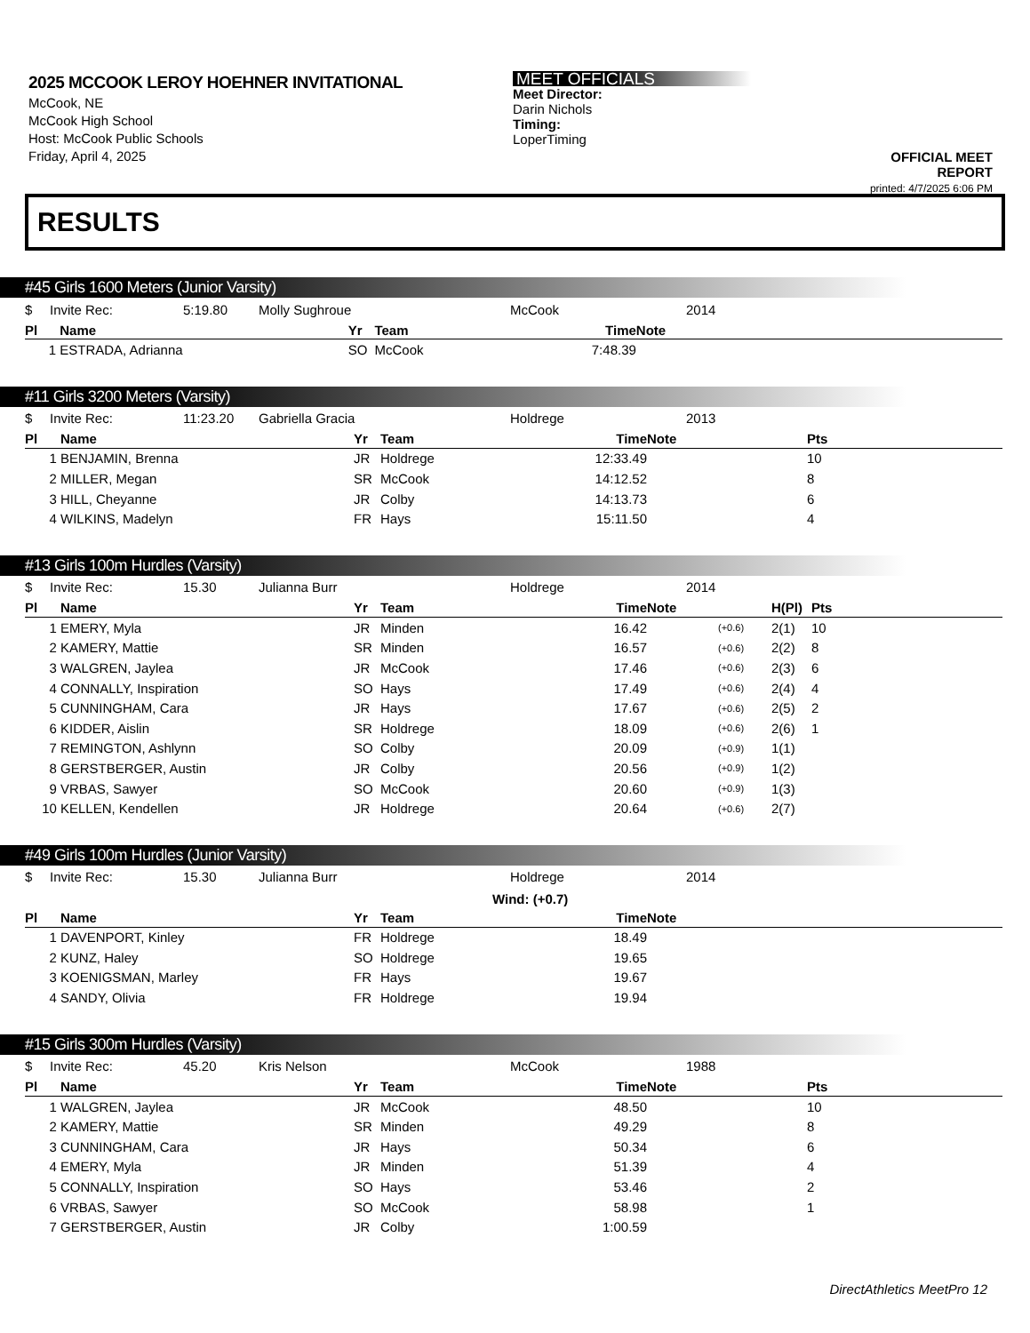2025 MCCOOK LEROY HOEHNER INVITATIONAL
McCook, NE
McCook High School
Host: McCook Public Schools
Friday, April 4, 2025
MEET OFFICIALS
Meet Director:
Darin Nichols
Timing:
LoperTiming
OFFICIAL MEET REPORT
printed: 4/7/2025 6:06 PM
RESULTS
#45 Girls 1600 Meters (Junior Varsity)
| $ | Invite Rec: | 5:19.80 | Molly Sughroue | McCook | 2014 |
| Pl | Name | Yr | Team | Time | Note | | | |
| --- | --- | --- | --- | --- | --- | --- | --- | --- |
| 1 | ESTRADA, Adrianna | SO | McCook | 7:48.39 | | | | |
#11 Girls 3200 Meters (Varsity)
| $ | Invite Rec: | 11:23.20 | Gabriella Gracia | Holdrege | 2013 |
| Pl | Name | Yr | Team | Time | Note | Pts |
| --- | --- | --- | --- | --- | --- | --- |
| 1 | BENJAMIN, Brenna | JR | Holdrege | 12:33.49 | | 10 |
| 2 | MILLER, Megan | SR | McCook | 14:12.52 | | 8 |
| 3 | HILL, Cheyanne | JR | Colby | 14:13.73 | | 6 |
| 4 | WILKINS, Madelyn | FR | Hays | 15:11.50 | | 4 |
#13 Girls 100m Hurdles (Varsity)
| $ | Invite Rec: | 15.30 | Julianna Burr | Holdrege | 2014 |
| Pl | Name | Yr | Team | Time | Note | | H(Pl) | Pts |
| --- | --- | --- | --- | --- | --- | --- | --- | --- |
| 1 | EMERY, Myla | JR | Minden | 16.42 | | (+0.6) | 2(1) | 10 |
| 2 | KAMERY, Mattie | SR | Minden | 16.57 | | (+0.6) | 2(2) | 8 |
| 3 | WALGREN, Jaylea | JR | McCook | 17.46 | | (+0.6) | 2(3) | 6 |
| 4 | CONNALLY, Inspiration | SO | Hays | 17.49 | | (+0.6) | 2(4) | 4 |
| 5 | CUNNINGHAM, Cara | JR | Hays | 17.67 | | (+0.6) | 2(5) | 2 |
| 6 | KIDDER, Aislin | SR | Holdrege | 18.09 | | (+0.6) | 2(6) | 1 |
| 7 | REMINGTON, Ashlynn | SO | Colby | 20.09 | | (+0.9) | 1(1) | |
| 8 | GERSTBERGER, Austin | JR | Colby | 20.56 | | (+0.9) | 1(2) | |
| 9 | VRBAS, Sawyer | SO | McCook | 20.60 | | (+0.9) | 1(3) | |
| 10 | KELLEN, Kendellen | JR | Holdrege | 20.64 | | (+0.6) | 2(7) | |
#49 Girls 100m Hurdles (Junior Varsity)
| $ | Invite Rec: | 15.30 | Julianna Burr | Holdrege | 2014 |
| | | | | Wind: (+0.7) | |
| Pl | Name | Yr | Team | Time | Note |
| --- | --- | --- | --- | --- | --- |
| 1 | DAVENPORT, Kinley | FR | Holdrege | 18.49 | |
| 2 | KUNZ, Haley | SO | Holdrege | 19.65 | |
| 3 | KOENIGSMAN, Marley | FR | Hays | 19.67 | |
| 4 | SANDY, Olivia | FR | Holdrege | 19.94 | |
#15 Girls 300m Hurdles (Varsity)
| $ | Invite Rec: | 45.20 | Kris Nelson | McCook | 1988 |
| Pl | Name | Yr | Team | Time | Note | Pts |
| --- | --- | --- | --- | --- | --- | --- |
| 1 | WALGREN, Jaylea | JR | McCook | 48.50 | | 10 |
| 2 | KAMERY, Mattie | SR | Minden | 49.29 | | 8 |
| 3 | CUNNINGHAM, Cara | JR | Hays | 50.34 | | 6 |
| 4 | EMERY, Myla | JR | Minden | 51.39 | | 4 |
| 5 | CONNALLY, Inspiration | SO | Hays | 53.46 | | 2 |
| 6 | VRBAS, Sawyer | SO | McCook | 58.98 | | 1 |
| 7 | GERSTBERGER, Austin | JR | Colby | 1:00.59 | | |
DirectAthletics MeetPro 12